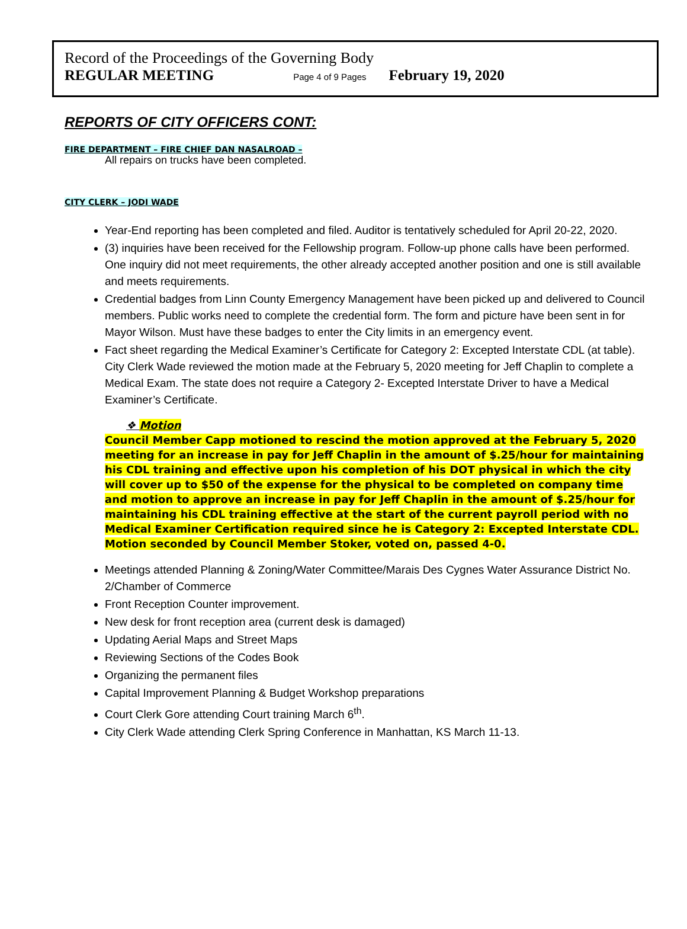Record of the Proceedings of the Governing Body
REGULAR MEETING Page 4 of 9 Pages February 19, 2020
REPORTS OF CITY OFFICERS CONT:
FIRE DEPARTMENT – FIRE CHIEF DAN NASALROAD –
All repairs on trucks have been completed.
CITY CLERK – JODI WADE
Year-End reporting has been completed and filed. Auditor is tentatively scheduled for April 20-22, 2020.
(3) inquiries have been received for the Fellowship program. Follow-up phone calls have been performed. One inquiry did not meet requirements, the other already accepted another position and one is still available and meets requirements.
Credential badges from Linn County Emergency Management have been picked up and delivered to Council members. Public works need to complete the credential form. The form and picture have been sent in for Mayor Wilson. Must have these badges to enter the City limits in an emergency event.
Fact sheet regarding the Medical Examiner’s Certificate for Category 2: Excepted Interstate CDL (at table). City Clerk Wade reviewed the motion made at the February 5, 2020 meeting for Jeff Chaplin to complete a Medical Exam. The state does not require a Category 2- Excepted Interstate Driver to have a Medical Examiner’s Certificate.
❖ Motion
Council Member Capp motioned to rescind the motion approved at the February 5, 2020 meeting for an increase in pay for Jeff Chaplin in the amount of $.25/hour for maintaining his CDL training and effective upon his completion of his DOT physical in which the city will cover up to $50 of the expense for the physical to be completed on company time and motion to approve an increase in pay for Jeff Chaplin in the amount of $.25/hour for maintaining his CDL training effective at the start of the current payroll period with no Medical Examiner Certification required since he is Category 2: Excepted Interstate CDL. Motion seconded by Council Member Stoker, voted on, passed 4-0.
Meetings attended Planning & Zoning/Water Committee/Marais Des Cygnes Water Assurance District No. 2/Chamber of Commerce
Front Reception Counter improvement.
New desk for front reception area (current desk is damaged)
Updating Aerial Maps and Street Maps
Reviewing Sections of the Codes Book
Organizing the permanent files
Capital Improvement Planning & Budget Workshop preparations
Court Clerk Gore attending Court training March 6<sup>th</sup>.
City Clerk Wade attending Clerk Spring Conference in Manhattan, KS March 11-13.